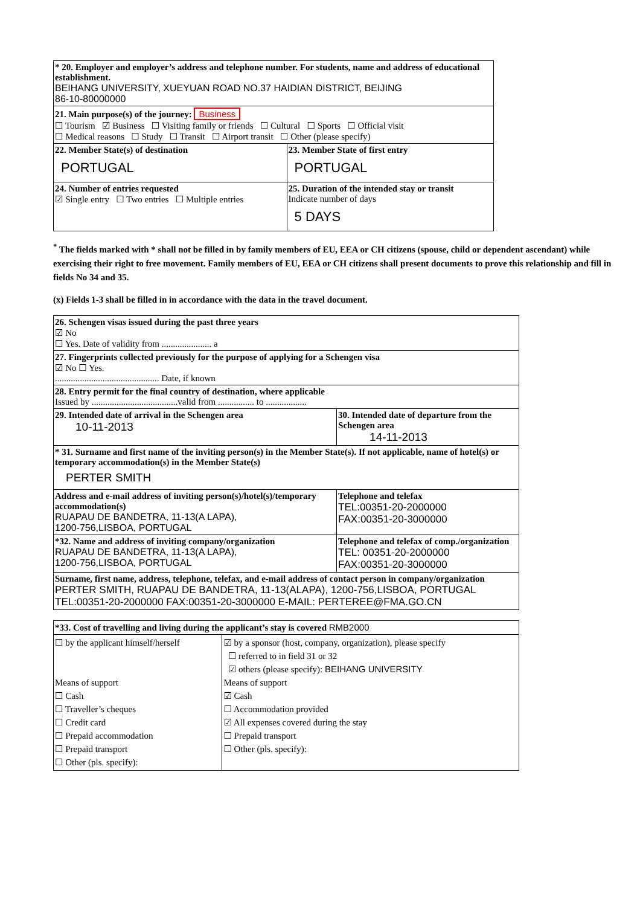| * 20. Employer and employer’s address and telephone number. For students, name and address of educational establishment. BEIHANG UNIVERSITY, XUEYUAN ROAD NO.37 HAIDIAN DISTRICT, BEIJING 86-10-80000000 | |
| 21. Main purpose(s) of the journey: Business ☐ Tourism ☑ Business ☐ Visiting family or friends ☐ Cultural ☐ Sports ☐ Official visit ☐ Medical reasons ☐ Study ☐ Transit ☐ Airport transit ☐ Other (please specify) | |
| 22. Member State(s) of destination PORTUGAL | 23. Member State of first entry PORTUGAL |
| 24. Number of entries requested ☑ Single entry ☐ Two entries ☐ Multiple entries | 25. Duration of the intended stay or transit Indicate number of days 5 DAYS |
<sup>*</sup> The fields marked with * shall not be filled in by family members of EU, EEA or CH citizens (spouse, child or dependent ascendant) while exercising their right to free movement. Family members of EU, EEA or CH citizens shall present documents to prove this relationship and fill in fields No 34 and 35.
(x) Fields 1-3 shall be filled in in accordance with the data in the travel document.
| 26. Schengen visas issued during the past three years ☑ No ☐ Yes. Date of validity from ...................... a | |
| 27. Fingerprints collected previously for the purpose of applying for a Schengen visa ☑ No ☐ Yes. .............................................. Date, if known | |
| 28. Entry permit for the final country of destination, where applicable Issued by ......................................valid from ................ to .................. | |
| 29. Intended date of arrival in the Schengen area 10-11-2013 | 30. Intended date of departure from the Schengen area 14-11-2013 |
| * 31. Surname and first name of the inviting person(s) in the Member State(s). If not applicable, name of hotel(s) or temporary accommodation(s) in the Member State(s) PERTER SMITH | |
| Address and e-mail address of inviting person(s)/hotel(s)/temporary accommodation(s) RUAPAU DE BANDETRA, 11-13(A LAPA), 1200-756,LISBOA, PORTUGAL | Telephone and telefax TEL:00351-20-2000000 FAX:00351-20-3000000 |
| *32. Name and address of inviting company/organization RUAPAU DE BANDETRA, 11-13(A LAPA), 1200-756,LISBOA, PORTUGAL | Telephone and telefax of comp./organization TEL: 00351-20-2000000 FAX:00351-20-3000000 |
| Surname, first name, address, telephone, telefax, and e-mail address of contact person in company/organization PERTER SMITH, RUAPAU DE BANDETRA, 11-13(ALAPA), 1200-756,LISBOA, PORTUGAL TEL:00351-20-2000000 FAX:00351-20-3000000 E-MAIL: PERTEREE@FMA.GO.CN | |
| *33. Cost of travelling and living during the applicant’s stay is covered RMB2000 | |
| ☐ by the applicant himself/herself Means of support ☐ Cash ☐ Traveller’s cheques ☐ Credit card ☐ Prepaid accommodation ☐ Prepaid transport ☐ Other (pls. specify): | ☑ by a sponsor (host, company, organization), please specify ☐ referred to in field 31 or 32 ☑ others (please specify): BEIHANG UNIVERSITY Means of support ☑ Cash ☐ Accommodation provided ☑ All expenses covered during the stay ☐ Prepaid transport ☐ Other (pls. specify): |